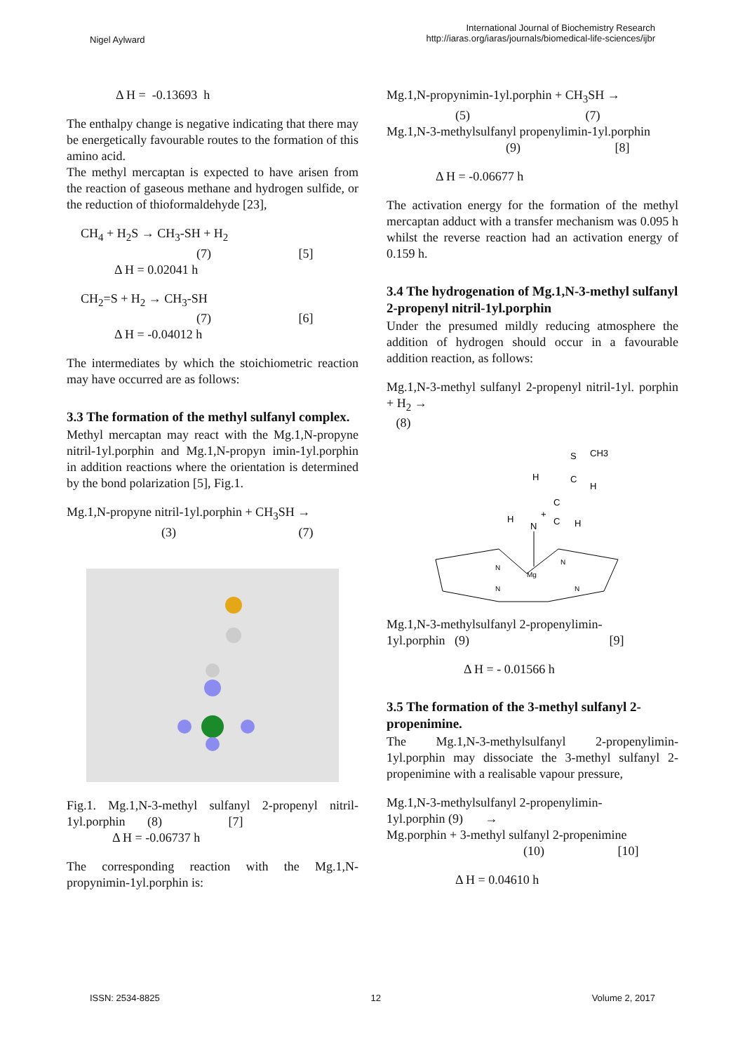Nigel Aylward
International Journal of Biochemistry Research
http://iaras.org/iaras/journals/biomedical-life-sciences/ijbr
Δ H = -0.13693 h
The enthalpy change is negative indicating that there may be energetically favourable routes to the formation of this amino acid.
The methyl mercaptan is expected to have arisen from the reaction of gaseous methane and hydrogen sulfide, or the reduction of thioformaldehyde [23],
CH<sub>4</sub> + H<sub>2</sub>S → CH<sub>3</sub>-SH + H<sub>2</sub>
(7) [5]
Δ H = 0.02041 h
CH<sub>2</sub>=S + H<sub>2</sub> → CH<sub>3</sub>-SH
(7) [6]
Δ H = -0.04012 h
The intermediates by which the stoichiometric reaction may have occurred are as follows:
3.3 The formation of the methyl sulfanyl complex.
Methyl mercaptan may react with the Mg.1,N-propyne nitril-1yl.porphin and Mg.1,N-propyn imin-1yl.porphin in addition reactions where the orientation is determined by the bond polarization [5], Fig.1.
Mg.1,N-propyne nitril-1yl.porphin + CH<sub>3</sub>SH →
(3) (7)
Fig.1. Mg.1,N-3-methyl sulfanyl 2-propenyl nitril-1yl.porphin (8) [7]
Δ H = -0.06737 h
The corresponding reaction with the Mg.1,N-propynimin-1yl.porphin is:
Mg.1,N-propynimin-1yl.porphin + CH<sub>3</sub>SH →
(5) (7)
Mg.1,N-3-methylsulfanyl propenylimin-1yl.porphin
(9) [8]
Δ H = -0.06677 h
The activation energy for the formation of the methyl mercaptan adduct with a transfer mechanism was 0.095 h whilst the reverse reaction had an activation energy of 0.159 h.
3.4 The hydrogenation of Mg.1,N-3-methyl sulfanyl 2-propenyl nitril-1yl.porphin
Under the presumed mildly reducing atmosphere the addition of hydrogen should occur in a favourable addition reaction, as follows:
Mg.1,N-3-methyl sulfanyl 2-propenyl nitril-1yl. porphin + H<sub>2</sub> →
(8)
S
CH3
C
H
H
C
C
+
H
H
N
Mg
N
N
N
N
Mg.1,N-3-methylsulfanyl 2-propenylimin-
1yl.porphin (9) [9]
Δ H = - 0.01566 h
3.5 The formation of the 3-methyl sulfanyl 2-propenimine.
The Mg.1,N-3-methylsulfanyl 2-propenylimin-1yl.porphin may dissociate the 3-methyl sulfanyl 2-propenimine with a realisable vapour pressure,
Mg.1,N-3-methylsulfanyl 2-propenylimin-
1yl.porphin (9) →
Mg.porphin + 3-methyl sulfanyl 2-propenimine
(10) [10]
Δ H = 0.04610 h
ISSN: 2534-8825 12 Volume 2, 2017